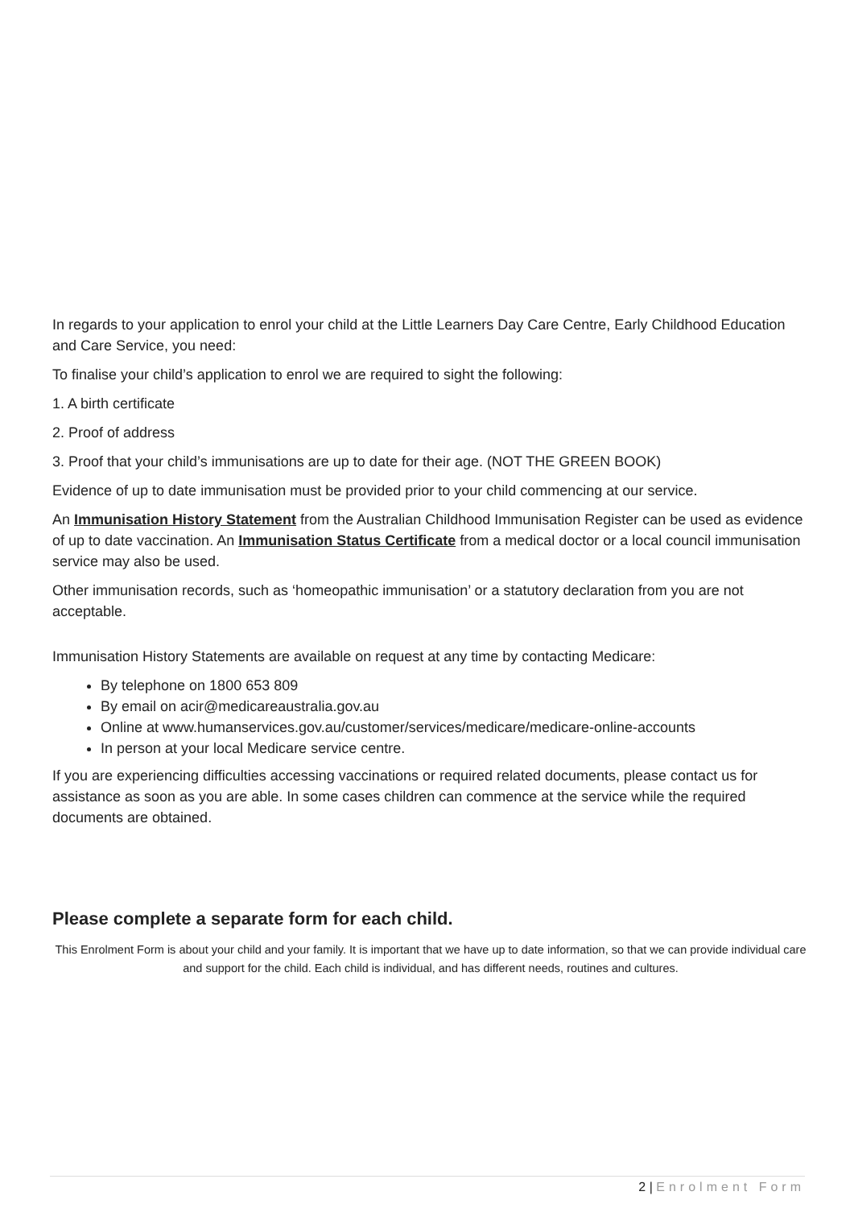In regards to your application to enrol your child at the Little Learners Day Care Centre, Early Childhood Education and Care Service, you need:
To finalise your child’s application to enrol we are required to sight the following:
1. A birth certificate
2. Proof of address
3. Proof that your child’s immunisations are up to date for their age. (NOT THE GREEN BOOK)
Evidence of up to date immunisation must be provided prior to your child commencing at our service.
An Immunisation History Statement from the Australian Childhood Immunisation Register can be used as evidence of up to date vaccination. An Immunisation Status Certificate from a medical doctor or a local council immunisation service may also be used.
Other immunisation records, such as ‘homeopathic immunisation’ or a statutory declaration from you are not acceptable.
Immunisation History Statements are available on request at any time by contacting Medicare:
By telephone on 1800 653 809
By email on acir@medicareaustralia.gov.au
Online at www.humanservices.gov.au/customer/services/medicare/medicare-online-accounts
In person at your local Medicare service centre.
If you are experiencing difficulties accessing vaccinations or required related documents, please contact us for assistance as soon as you are able. In some cases children can commence at the service while the required documents are obtained.
Please complete a separate form for each child.
This Enrolment Form is about your child and your family. It is important that we have up to date information, so that we can provide individual care and support for the child. Each child is individual, and has different needs, routines and cultures.
2 | Enrolment Form